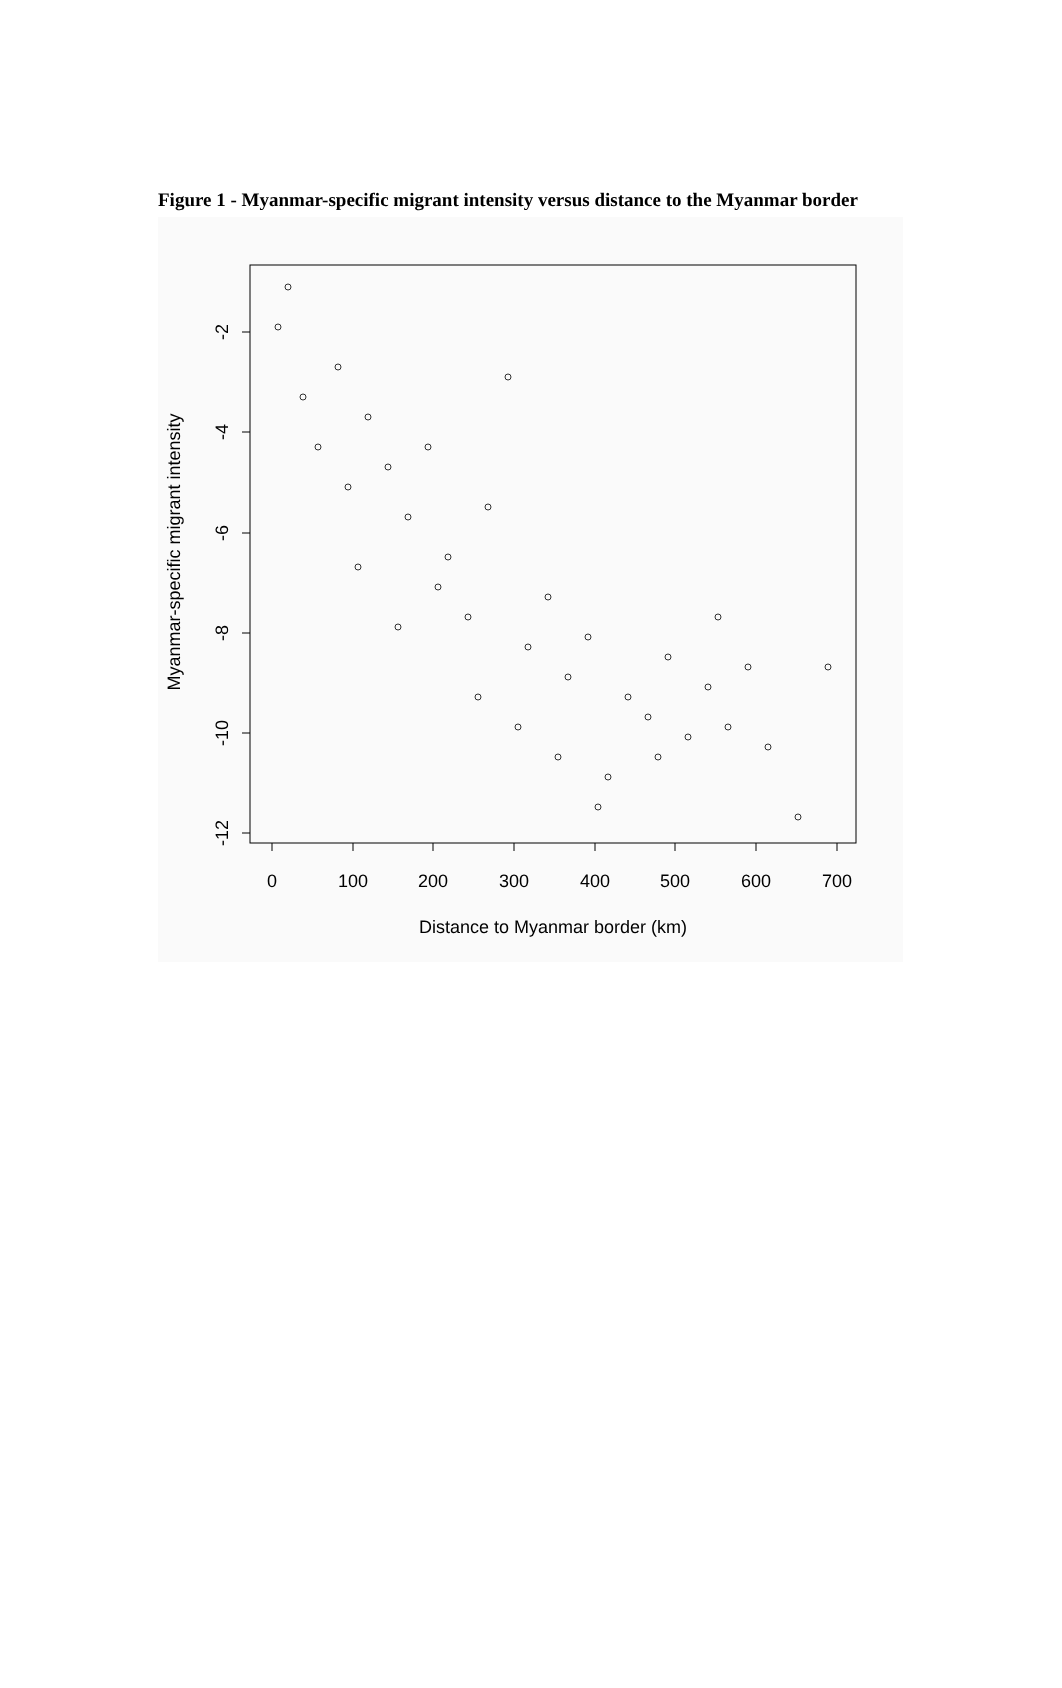Figure 1 - Myanmar-specific migrant intensity versus distance to the Myanmar border
0
100
200
300
400
500
600
700
Distance to Myanmar border (km)
-2
-4
-6
-8
-10
-12
Myanmar-specific migrant intensity